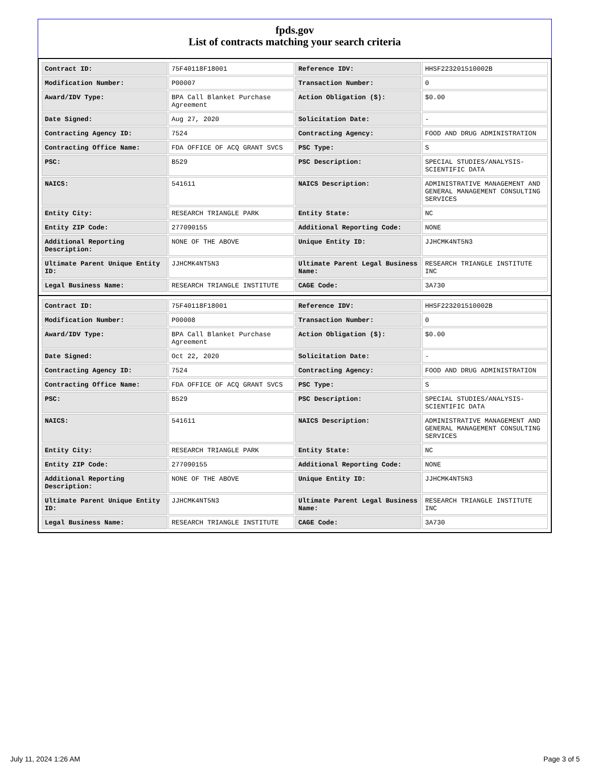fpds.gov
List of contracts matching your search criteria
| Contract ID: | 75F40118F18001 | Reference IDV: | HHSF223201510002B |
| Modification Number: | P00007 | Transaction Number: | 0 |
| Award/IDV Type: | BPA Call Blanket Purchase Agreement | Action Obligation ($): | $0.00 |
| Date Signed: | Aug 27, 2020 | Solicitation Date: | - |
| Contracting Agency ID: | 7524 | Contracting Agency: | FOOD AND DRUG ADMINISTRATION |
| Contracting Office Name: | FDA OFFICE OF ACQ GRANT SVCS | PSC Type: | S |
| PSC: | B529 | PSC Description: | SPECIAL STUDIES/ANALYSIS-SCIENTIFIC DATA |
| NAICS: | 541611 | NAICS Description: | ADMINISTRATIVE MANAGEMENT AND GENERAL MANAGEMENT CONSULTING SERVICES |
| Entity City: | RESEARCH TRIANGLE PARK | Entity State: | NC |
| Entity ZIP Code: | 277090155 | Additional Reporting Code: | NONE |
| Additional Reporting Description: | NONE OF THE ABOVE | Unique Entity ID: | JJHCMK4NT5N3 |
| Ultimate Parent Unique Entity ID: | JJHCMK4NT5N3 | Ultimate Parent Legal Business Name: | RESEARCH TRIANGLE INSTITUTE INC |
| Legal Business Name: | RESEARCH TRIANGLE INSTITUTE | CAGE Code: | 3A730 |
| Contract ID: | 75F40118F18001 | Reference IDV: | HHSF223201510002B |
| Modification Number: | P00008 | Transaction Number: | 0 |
| Award/IDV Type: | BPA Call Blanket Purchase Agreement | Action Obligation ($): | $0.00 |
| Date Signed: | Oct 22, 2020 | Solicitation Date: | - |
| Contracting Agency ID: | 7524 | Contracting Agency: | FOOD AND DRUG ADMINISTRATION |
| Contracting Office Name: | FDA OFFICE OF ACQ GRANT SVCS | PSC Type: | S |
| PSC: | B529 | PSC Description: | SPECIAL STUDIES/ANALYSIS-SCIENTIFIC DATA |
| NAICS: | 541611 | NAICS Description: | ADMINISTRATIVE MANAGEMENT AND GENERAL MANAGEMENT CONSULTING SERVICES |
| Entity City: | RESEARCH TRIANGLE PARK | Entity State: | NC |
| Entity ZIP Code: | 277090155 | Additional Reporting Code: | NONE |
| Additional Reporting Description: | NONE OF THE ABOVE | Unique Entity ID: | JJHCMK4NT5N3 |
| Ultimate Parent Unique Entity ID: | JJHCMK4NT5N3 | Ultimate Parent Legal Business Name: | RESEARCH TRIANGLE INSTITUTE INC |
| Legal Business Name: | RESEARCH TRIANGLE INSTITUTE | CAGE Code: | 3A730 |
July 11, 2024 1:26 AM Page 3 of 5